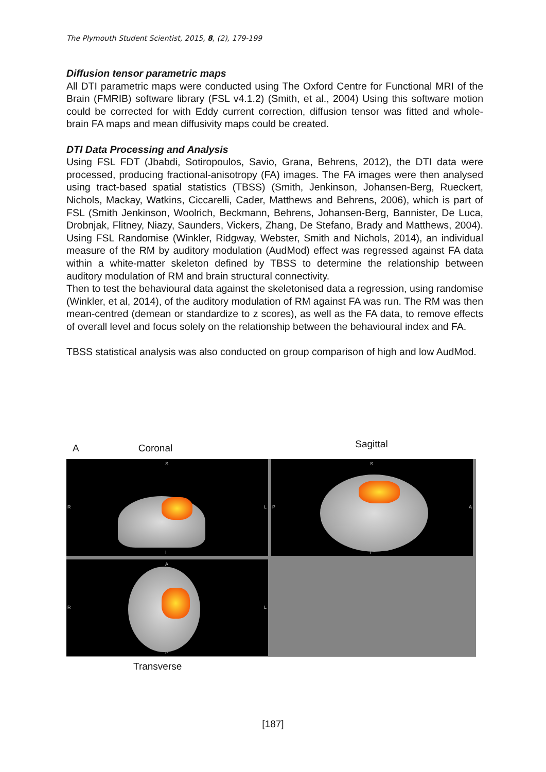The Plymouth Student Scientist, 2015, 8, (2), 179-199
Diffusion tensor parametric maps
All DTI parametric maps were conducted using The Oxford Centre for Functional MRI of the Brain (FMRIB) software library (FSL v4.1.2) (Smith, et al., 2004) Using this software motion could be corrected for with Eddy current correction, diffusion tensor was fitted and whole-brain FA maps and mean diffusivity maps could be created.
DTI Data Processing and Analysis
Using FSL FDT (Jbabdi, Sotiropoulos, Savio, Grana, Behrens, 2012), the DTI data were processed, producing fractional-anisotropy (FA) images. The FA images were then analysed using tract-based spatial statistics (TBSS) (Smith, Jenkinson, Johansen-Berg, Rueckert, Nichols, Mackay, Watkins, Ciccarelli, Cader, Matthews and Behrens, 2006), which is part of FSL (Smith Jenkinson, Woolrich, Beckmann, Behrens, Johansen-Berg, Bannister, De Luca, Drobnjak, Flitney, Niazy, Saunders, Vickers, Zhang, De Stefano, Brady and Matthews, 2004). Using FSL Randomise (Winkler, Ridgway, Webster, Smith and Nichols, 2014), an individual measure of the RM by auditory modulation (AudMod) effect was regressed against FA data within a white-matter skeleton defined by TBSS to determine the relationship between auditory modulation of RM and brain structural connectivity.
Then to test the behavioural data against the skeletonised data a regression, using randomise (Winkler, et al, 2014), of the auditory modulation of RM against FA was run. The RM was then mean-centred (demean or standardize to z scores), as well as the FA data, to remove effects of overall level and focus solely on the relationship between the behavioural index and FA.
TBSS statistical analysis was also conducted on group comparison of high and low AudMod.
A Coronal Sagittal
S
R L
I
S
P A
I
A
R L
P
Transverse
[187]